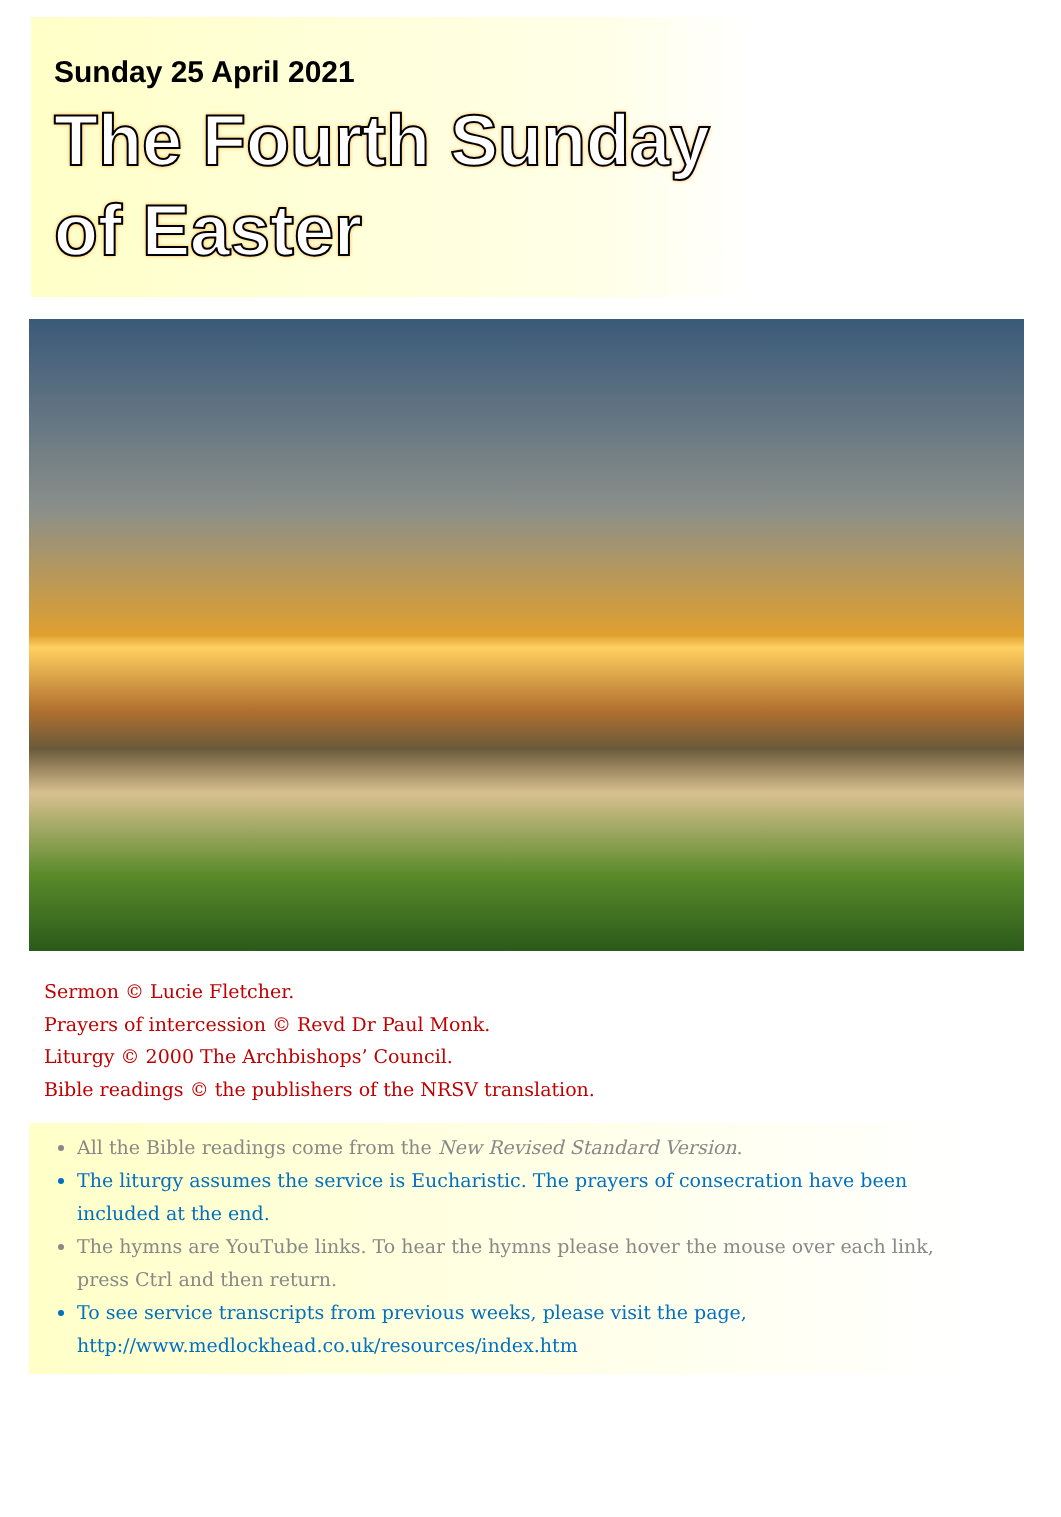Sunday 25 April 2021
The Fourth Sunday
of Easter
Sermon © Lucie Fletcher.
Prayers of intercession © Revd Dr Paul Monk.
Liturgy © 2000 The Archbishops’ Council.
Bible readings © the publishers of the NRSV translation.
All the Bible readings come from the New Revised Standard Version.
The liturgy assumes the service is Eucharistic. The prayers of consecration have been included at the end.
The hymns are YouTube links. To hear the hymns please hover the mouse over each link, press Ctrl and then return.
To see service transcripts from previous weeks, please visit the page, http://www.medlockhead.co.uk/resources/index.htm